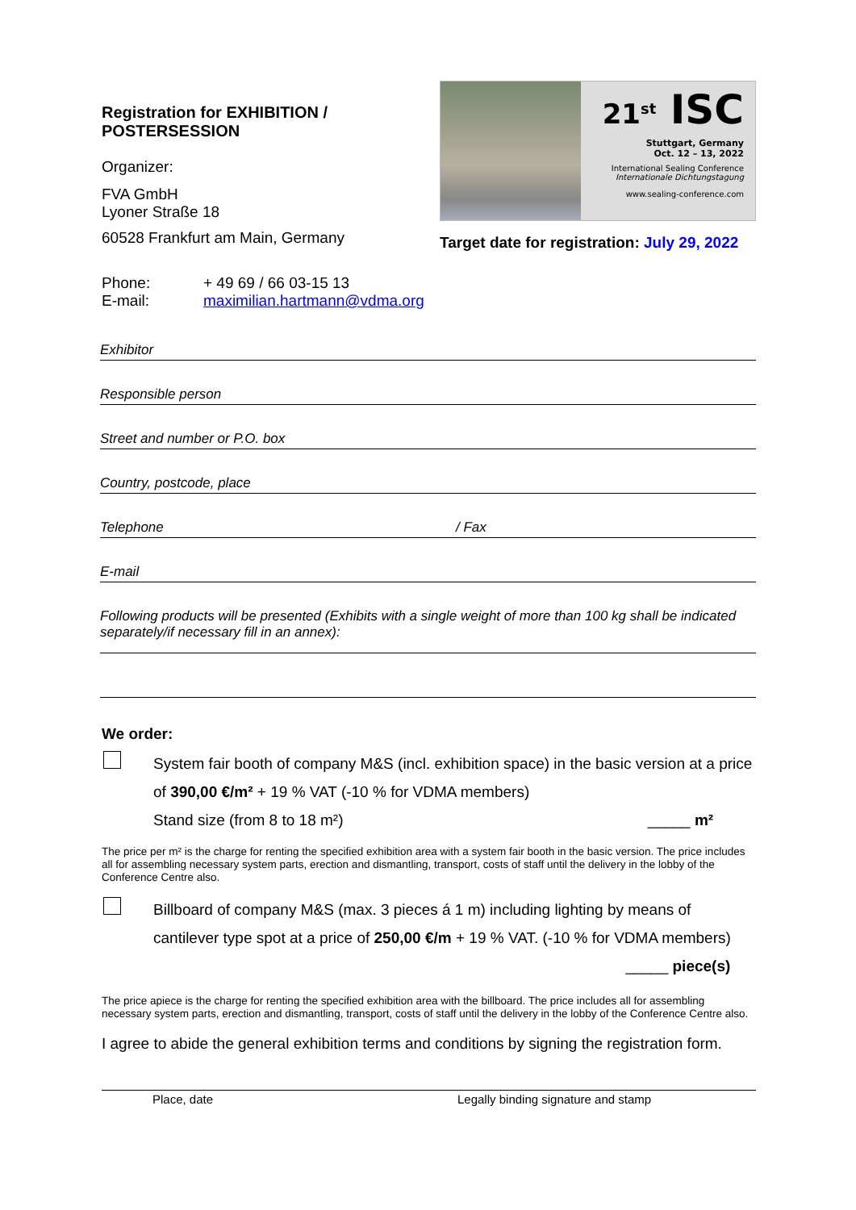Registration for EXHIBITION / POSTERSESSION
Organizer:
FVA GmbH
Lyoner Straße 18
60528 Frankfurt am Main, Germany
Phone:
E-mail:
+ 49 69 / 66 03-15 13
maximilian.hartmann@vdma.org
21<sup>st</sup> ISC
Stuttgart, Germany
Oct. 12 – 13, 2022
International Sealing Conference
Internationale Dichtungstagung
www.sealing-conference.com
Target date for registration: July 29, 2022
Exhibitor
Responsible person
Street and number or P.O. box
Country, postcode, place
Telephone / Fax
E-mail
Following products will be presented (Exhibits with a single weight of more than 100 kg shall be indicated separately/if necessary fill in an annex):
We order:
System fair booth of company M&S (incl. exhibition space) in the basic version at a price of 390,00 €/m² + 19 % VAT (-10 % for VDMA members)
Stand size (from 8 to 18 m²) _____ m²
The price per m² is the charge for renting the specified exhibition area with a system fair booth in the basic version. The price includes all for assembling necessary system parts, erection and dismantling, transport, costs of staff until the delivery in the lobby of the Conference Centre also.
Billboard of company M&S (max. 3 pieces á 1 m) including lighting by means of cantilever type spot at a price of 250,00 €/m + 19 % VAT. (-10 % for VDMA members)
_____ piece(s)
The price apiece is the charge for renting the specified exhibition area with the billboard. The price includes all for assembling necessary system parts, erection and dismantling, transport, costs of staff until the delivery in the lobby of the Conference Centre also.
I agree to abide the general exhibition terms and conditions by signing the registration form.
Place, date Legally binding signature and stamp